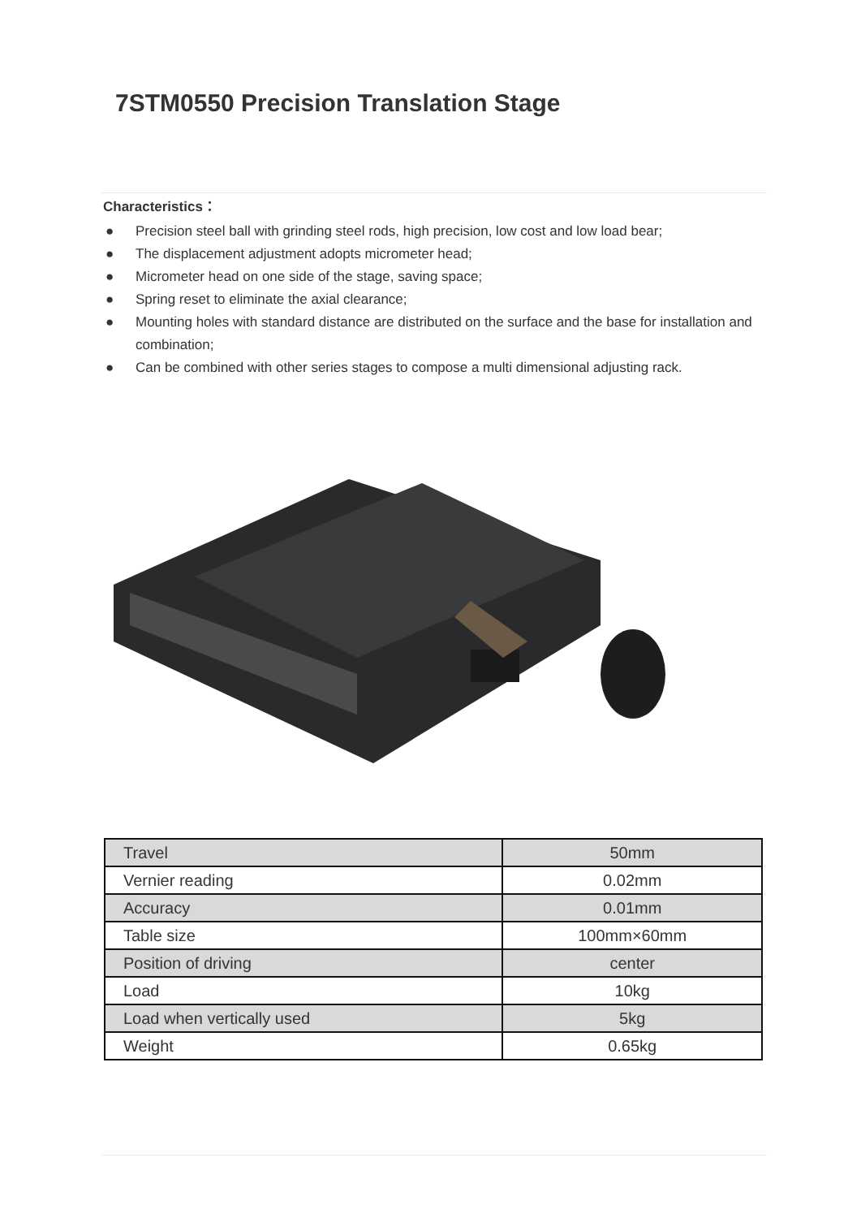7STM0550 Precision Translation Stage
Characteristics：
● Precision steel ball with grinding steel rods, high precision, low cost and low load bear;
● The displacement adjustment adopts micrometer head;
● Micrometer head on one side of the stage, saving space;
● Spring reset to eliminate the axial clearance;
● Mounting holes with standard distance are distributed on the surface and the base for installation and combination;
● Can be combined with other series stages to compose a multi dimensional adjusting rack.
| Travel | 50mm |
| Vernier reading | 0.02mm |
| Accuracy | 0.01mm |
| Table size | 100mm×60mm |
| Position of driving | center |
| Load | 10kg |
| Load when vertically used | 5kg |
| Weight | 0.65kg |